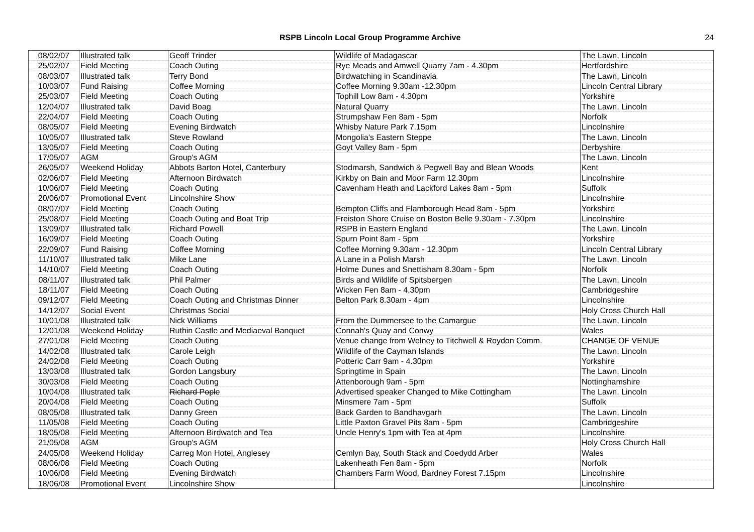RSPB Lincoln Local Group Programme Archive 24
| 08/02/07 | Illustrated talk | Geoff Trinder | Wildlife of Madagascar | The Lawn, Lincoln |
| 25/02/07 | Field Meeting | Coach Outing | Rye Meads and Amwell Quarry 7am - 4.30pm | Hertfordshire |
| 08/03/07 | Illustrated talk | Terry Bond | Birdwatching in Scandinavia | The Lawn, Lincoln |
| 10/03/07 | Fund Raising | Coffee Morning | Coffee Morning 9.30am -12.30pm | Lincoln Central Library |
| 25/03/07 | Field Meeting | Coach Outing | Tophill Low 8am - 4.30pm | Yorkshire |
| 12/04/07 | Illustrated talk | David Boag | Natural Quarry | The Lawn, Lincoln |
| 22/04/07 | Field Meeting | Coach Outing | Strumpshaw Fen 8am - 5pm | Norfolk |
| 08/05/07 | Field Meeting | Evening Birdwatch | Whisby Nature Park 7.15pm | Lincolnshire |
| 10/05/07 | Illustrated talk | Steve Rowland | Mongolia's Eastern Steppe | The Lawn, Lincoln |
| 13/05/07 | Field Meeting | Coach Outing | Goyt Valley 8am - 5pm | Derbyshire |
| 17/05/07 | AGM | Group's AGM | | The Lawn, Lincoln |
| 26/05/07 | Weekend Holiday | Abbots Barton Hotel, Canterbury | Stodmarsh, Sandwich & Pegwell Bay and Blean Woods | Kent |
| 02/06/07 | Field Meeting | Afternoon Birdwatch | Kirkby on Bain and Moor Farm 12.30pm | Lincolnshire |
| 10/06/07 | Field Meeting | Coach Outing | Cavenham Heath and Lackford Lakes 8am - 5pm | Suffolk |
| 20/06/07 | Promotional Event | Lincolnshire Show | | Lincolnshire |
| 08/07/07 | Field Meeting | Coach Outing | Bempton Cliffs and Flamborough Head 8am - 5pm | Yorkshire |
| 25/08/07 | Field Meeting | Coach Outing and Boat Trip | Freiston Shore Cruise on Boston Belle 9.30am - 7.30pm | Lincolnshire |
| 13/09/07 | Illustrated talk | Richard Powell | RSPB in Eastern England | The Lawn, Lincoln |
| 16/09/07 | Field Meeting | Coach Outing | Spurn Point 8am - 5pm | Yorkshire |
| 22/09/07 | Fund Raising | Coffee Morning | Coffee Morning 9.30am - 12.30pm | Lincoln Central Library |
| 11/10/07 | Illustrated talk | Mike Lane | A Lane in a Polish Marsh | The Lawn, Lincoln |
| 14/10/07 | Field Meeting | Coach Outing | Holme Dunes and Snettisham 8.30am - 5pm | Norfolk |
| 08/11/07 | Illustrated talk | Phil Palmer | Birds and Wildlife of Spitsbergen | The Lawn, Lincoln |
| 18/11/07 | Field Meeting | Coach Outing | Wicken Fen 8am - 4,30pm | Cambridgeshire |
| 09/12/07 | Field Meeting | Coach Outing and Christmas Dinner | Belton Park 8.30am - 4pm | Lincolnshire |
| 14/12/07 | Social Event | Christmas Social | | Holy Cross Church Hall |
| 10/01/08 | Illustrated talk | Nick Williams | From the Dummersee to the Camargue | The Lawn, Lincoln |
| 12/01/08 | Weekend Holiday | Ruthin Castle and Mediaeval Banquet | Connah's Quay and Conwy | Wales |
| 27/01/08 | Field Meeting | Coach Outing | Venue change from Welney to Titchwell & Roydon Comm. | CHANGE OF VENUE |
| 14/02/08 | Illustrated talk | Carole Leigh | Wildlife of the Cayman Islands | The Lawn, Lincoln |
| 24/02/08 | Field Meeting | Coach Outing | Potteric Carr 9am - 4.30pm | Yorkshire |
| 13/03/08 | Illustrated talk | Gordon Langsbury | Springtime in Spain | The Lawn, Lincoln |
| 30/03/08 | Field Meeting | Coach Outing | Attenborough 9am - 5pm | Nottinghamshire |
| 10/04/08 | Illustrated talk | Richard Pople | Advertised speaker Changed to Mike Cottingham | The Lawn, Lincoln |
| 20/04/08 | Field Meeting | Coach Outing | Minsmere 7am - 5pm | Suffolk |
| 08/05/08 | Illustrated talk | Danny Green | Back Garden to Bandhavgarh | The Lawn, Lincoln |
| 11/05/08 | Field Meeting | Coach Outing | Little Paxton Gravel Pits 8am - 5pm | Cambridgeshire |
| 18/05/08 | Field Meeting | Afternoon Birdwatch and Tea | Uncle Henry's 1pm with Tea at 4pm | Lincolnshire |
| 21/05/08 | AGM | Group's AGM | | Holy Cross Church Hall |
| 24/05/08 | Weekend Holiday | Carreg Mon Hotel, Anglesey | Cemlyn Bay, South Stack and Coedydd Arber | Wales |
| 08/06/08 | Field Meeting | Coach Outing | Lakenheath Fen 8am - 5pm | Norfolk |
| 10/06/08 | Field Meeting | Evening Birdwatch | Chambers Farm Wood, Bardney Forest 7.15pm | Lincolnshire |
| 18/06/08 | Promotional Event | Lincolnshire Show | | Lincolnshire |